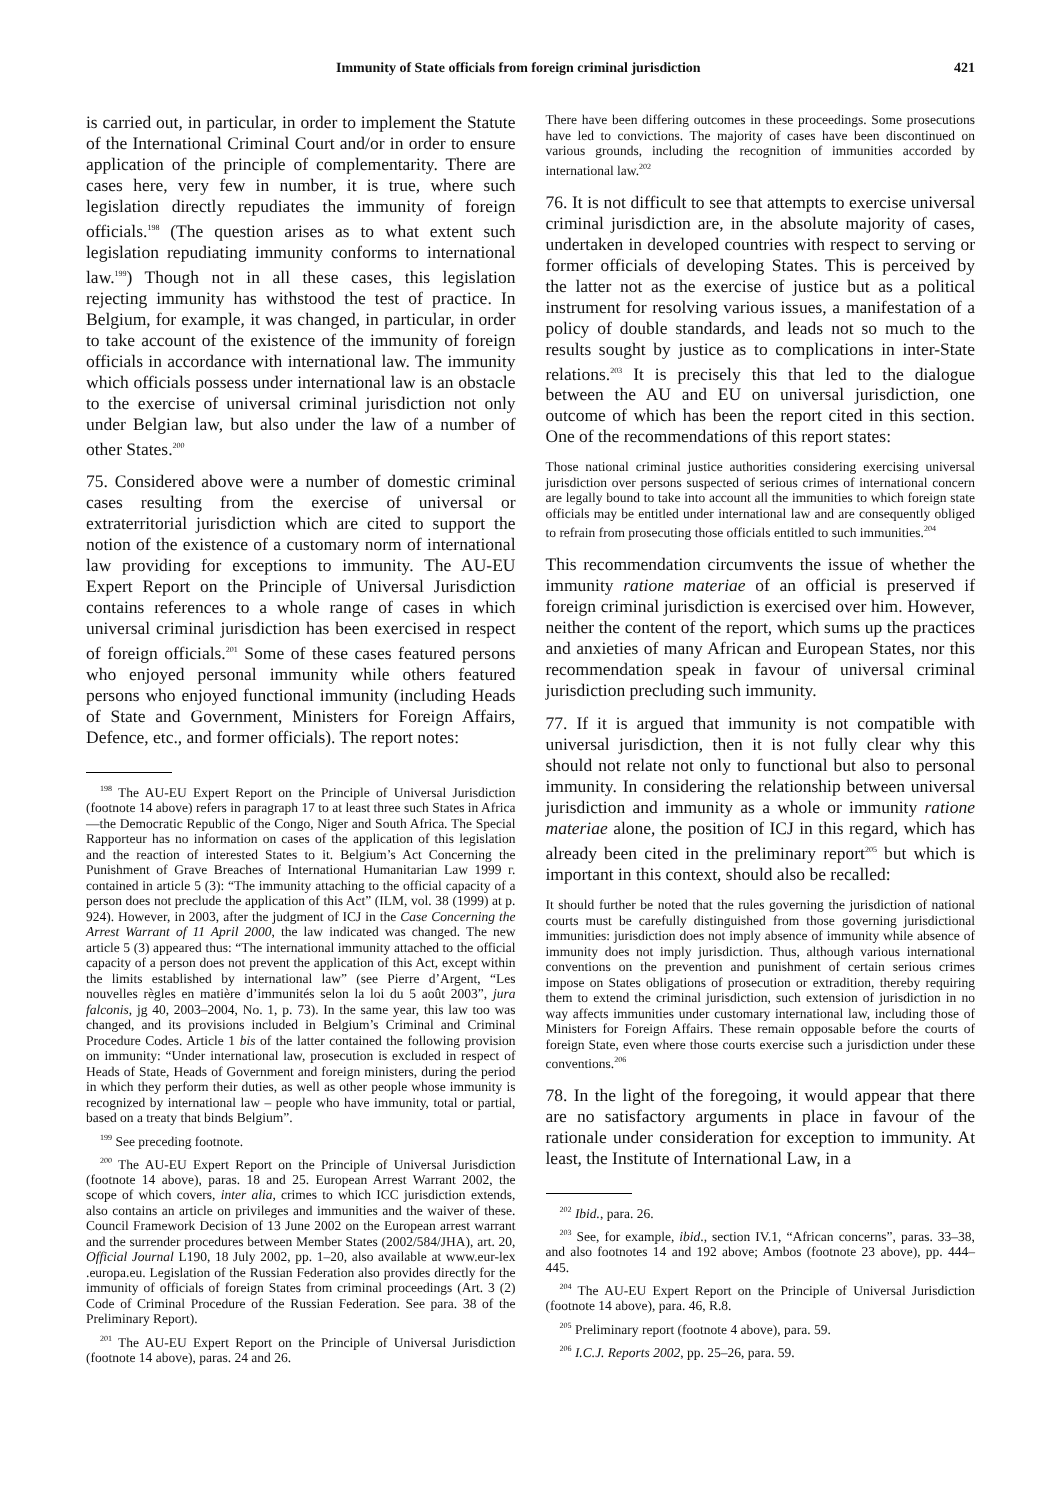Immunity of State officials from foreign criminal jurisdiction 421
is carried out, in particular, in order to implement the Statute of the International Criminal Court and/or in order to ensure application of the principle of complementarity. There are cases here, very few in number, it is true, where such legislation directly repudiates the immunity of foreign officials.<sup>198</sup> (The question arises as to what extent such legislation repudiating immunity conforms to international law.<sup>199</sup>) Though not in all these cases, this legislation rejecting immunity has withstood the test of practice. In Belgium, for example, it was changed, in particular, in order to take account of the existence of the immunity of foreign officials in accordance with international law. The immunity which officials possess under international law is an obstacle to the exercise of universal criminal jurisdiction not only under Belgian law, but also under the law of a number of other States.<sup>200</sup>
75. Considered above were a number of domestic criminal cases resulting from the exercise of universal or extraterritorial jurisdiction which are cited to support the notion of the existence of a customary norm of international law providing for exceptions to immunity. The AU-EU Expert Report on the Principle of Universal Jurisdiction contains references to a whole range of cases in which universal criminal jurisdiction has been exercised in respect of foreign officials.<sup>201</sup> Some of these cases featured persons who enjoyed personal immunity while others featured persons who enjoyed functional immunity (including Heads of State and Government, Ministers for Foreign Affairs, Defence, etc., and former officials). The report notes:
<sup>198</sup> The AU-EU Expert Report on the Principle of Universal Jurisdiction (footnote 14 above) refers in paragraph 17 to at least three such States in Africa—the Democratic Republic of the Congo, Niger and South Africa. The Special Rapporteur has no information on cases of the application of this legislation and the reaction of interested States to it. Belgium’s Act Concerning the Punishment of Grave Breaches of International Humanitarian Law 1999 г. contained in article 5 (3): “The immunity attaching to the official capacity of a person does not preclude the application of this Act” (ILM, vol. 38 (1999) at p. 924). However, in 2003, after the judgment of ICJ in the Case Concerning the Arrest Warrant of 11 April 2000, the law indicated was changed. The new article 5 (3) appeared thus: “The international immunity attached to the official capacity of a person does not prevent the application of this Act, except within the limits established by international law” (see Pierre d’Argent, “Les nouvelles règles en matière d’immunités selon la loi du 5 août 2003”, jura falconis, jg 40, 2003–2004, No. 1, p. 73). In the same year, this law too was changed, and its provisions included in Belgium’s Criminal and Criminal Procedure Codes. Article 1 bis of the latter contained the following provision on immunity: “Under international law, prosecution is excluded in respect of Heads of State, Heads of Government and foreign ministers, during the period in which they perform their duties, as well as other people whose immunity is recognized by international law – people who have immunity, total or partial, based on a treaty that binds Belgium”.
<sup>199</sup> See preceding footnote.
<sup>200</sup> The AU-EU Expert Report on the Principle of Universal Jurisdiction (footnote 14 above), paras. 18 and 25. European Arrest Warrant 2002, the scope of which covers, inter alia, crimes to which ICC jurisdiction extends, also contains an article on privileges and immunities and the waiver of these. Council Framework Decision of 13 June 2002 on the European arrest warrant and the surrender procedures between Member States (2002/584/JHA), art. 20, Official Journal L190, 18 July 2002, pp. 1–20, also available at www.eur-lex .europa.eu. Legislation of the Russian Federation also provides directly for the immunity of officials of foreign States from criminal proceedings (Art. 3 (2) Code of Criminal Procedure of the Russian Federation. See para. 38 of the Preliminary Report).
<sup>201</sup> The AU-EU Expert Report on the Principle of Universal Jurisdiction (footnote 14 above), paras. 24 and 26.
There have been differing outcomes in these proceedings. Some prosecutions have led to convictions. The majority of cases have been discontinued on various grounds, including the recognition of immunities accorded by international law.<sup>202</sup>
76. It is not difficult to see that attempts to exercise universal criminal jurisdiction are, in the absolute majority of cases, undertaken in developed countries with respect to serving or former officials of developing States. This is perceived by the latter not as the exercise of justice but as a political instrument for resolving various issues, a manifestation of a policy of double standards, and leads not so much to the results sought by justice as to complications in inter-State relations.<sup>203</sup> It is precisely this that led to the dialogue between the AU and EU on universal jurisdiction, one outcome of which has been the report cited in this section. One of the recommendations of this report states:
Those national criminal justice authorities considering exercising universal jurisdiction over persons suspected of serious crimes of international concern are legally bound to take into account all the immunities to which foreign state officials may be entitled under international law and are consequently obliged to refrain from prosecuting those officials entitled to such immunities.<sup>204</sup>
This recommendation circumvents the issue of whether the immunity ratione materiae of an official is preserved if foreign criminal jurisdiction is exercised over him. However, neither the content of the report, which sums up the practices and anxieties of many African and European States, nor this recommendation speak in favour of universal criminal jurisdiction precluding such immunity.
77. If it is argued that immunity is not compatible with universal jurisdiction, then it is not fully clear why this should not relate not only to functional but also to personal immunity. In considering the relationship between universal jurisdiction and immunity as a whole or immunity ratione materiae alone, the position of ICJ in this regard, which has already been cited in the preliminary report<sup>205</sup> but which is important in this context, should also be recalled:
It should further be noted that the rules governing the jurisdiction of national courts must be carefully distinguished from those governing jurisdictional immunities: jurisdiction does not imply absence of immunity while absence of immunity does not imply jurisdiction. Thus, although various international conventions on the prevention and punishment of certain serious crimes impose on States obligations of prosecution or extradition, thereby requiring them to extend the criminal jurisdiction, such extension of jurisdiction in no way affects immunities under customary international law, including those of Ministers for Foreign Affairs. These remain opposable before the courts of foreign State, even where those courts exercise such a jurisdiction under these conventions.<sup>206</sup>
78. In the light of the foregoing, it would appear that there are no satisfactory arguments in place in favour of the rationale under consideration for exception to immunity. At least, the Institute of International Law, in a
<sup>202</sup> Ibid., para. 26.
<sup>203</sup> See, for example, ibid., section IV.1, “African concerns”, paras. 33–38, and also footnotes 14 and 192 above; Ambos (footnote 23 above), pp. 444–445.
<sup>204</sup> The AU-EU Expert Report on the Principle of Universal Jurisdiction (footnote 14 above), para. 46, R.8.
<sup>205</sup> Preliminary report (footnote 4 above), para. 59.
<sup>206</sup> I.C.J. Reports 2002, pp. 25–26, para. 59.